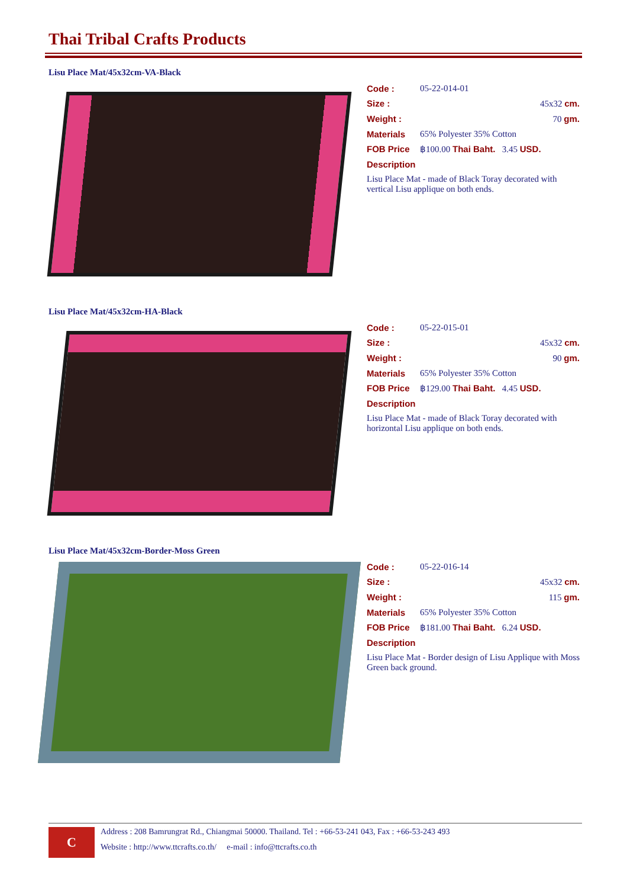Thai Tribal Crafts Products
Lisu Place Mat/45x32cm-VA-Black
Code : 05-22-014-01
Size : 45x32 cm.
Weight : 70 gm.
Materials 65% Polyester 35% Cotton
FOB Price ฿100.00 Thai Baht. 3.45 USD.
Description
Lisu Place Mat - made of Black Toray decorated with vertical Lisu applique on both ends.
Lisu Place Mat/45x32cm-HA-Black
Code : 05-22-015-01
Size : 45x32 cm.
Weight : 90 gm.
Materials 65% Polyester 35% Cotton
FOB Price ฿129.00 Thai Baht. 4.45 USD.
Description
Lisu Place Mat - made of Black Toray decorated with horizontal Lisu applique on both ends.
Lisu Place Mat/45x32cm-Border-Moss Green
Code : 05-22-016-14
Size : 45x32 cm.
Weight : 115 gm.
Materials 65% Polyester 35% Cotton
FOB Price ฿181.00 Thai Baht. 6.24 USD.
Description
Lisu Place Mat - Border design of Lisu Applique with Moss Green back ground.
C
Address : 208 Bamrungrat Rd., Chiangmai 50000. Thailand. Tel : +66-53-241 043, Fax : +66-53-243 493
Website : http://www.ttcrafts.co.th/ e-mail : info@ttcrafts.co.th